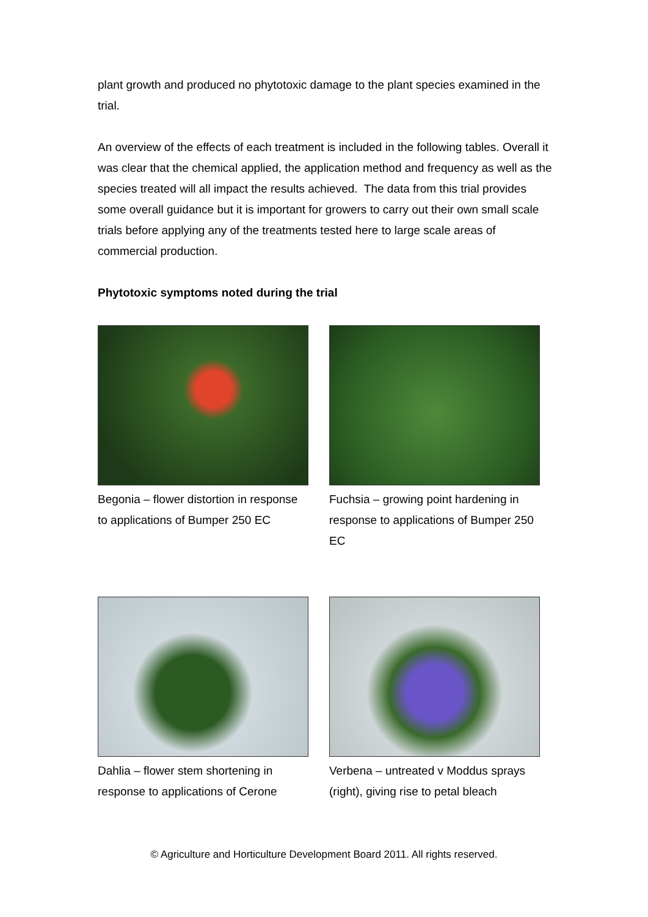plant growth and produced no phytotoxic damage to the plant species examined in the trial.
An overview of the effects of each treatment is included in the following tables. Overall it was clear that the chemical applied, the application method and frequency as well as the species treated will all impact the results achieved. The data from this trial provides some overall guidance but it is important for growers to carry out their own small scale trials before applying any of the treatments tested here to large scale areas of commercial production.
Phytotoxic symptoms noted during the trial
Begonia – flower distortion in response to applications of Bumper 250 EC
Fuchsia – growing point hardening in response to applications of Bumper 250 EC
Dahlia – flower stem shortening in response to applications of Cerone
Verbena – untreated v Moddus sprays (right), giving rise to petal bleach
© Agriculture and Horticulture Development Board 2011. All rights reserved.